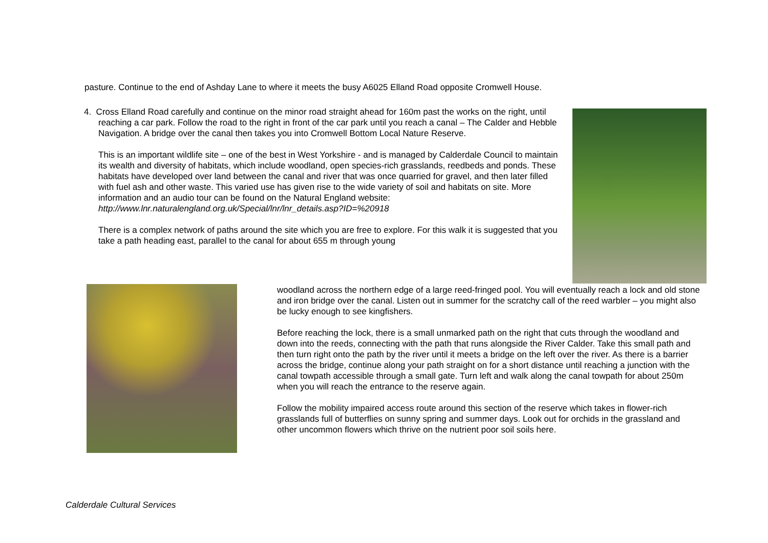pasture. Continue to the end of Ashday Lane to where it meets the busy A6025 Elland Road opposite Cromwell House.
4. Cross Elland Road carefully and continue on the minor road straight ahead for 160m past the works on the right, until reaching a car park. Follow the road to the right in front of the car park until you reach a canal – The Calder and Hebble Navigation. A bridge over the canal then takes you into Cromwell Bottom Local Nature Reserve.
This is an important wildlife site – one of the best in West Yorkshire - and is managed by Calderdale Council to maintain its wealth and diversity of habitats, which include woodland, open species-rich grasslands, reedbeds and ponds. These habitats have developed over land between the canal and river that was once quarried for gravel, and then later filled with fuel ash and other waste. This varied use has given rise to the wide variety of soil and habitats on site. More information and an audio tour can be found on the Natural England website:
http://www.lnr.naturalengland.org.uk/Special/lnr/lnr_details.asp?ID=%20918
There is a complex network of paths around the site which you are free to explore. For this walk it is suggested that you take a path heading east, parallel to the canal for about 655 m through young
woodland across the northern edge of a large reed-fringed pool. You will eventually reach a lock and old stone and iron bridge over the canal. Listen out in summer for the scratchy call of the reed warbler – you might also be lucky enough to see kingfishers.
Before reaching the lock, there is a small unmarked path on the right that cuts through the woodland and down into the reeds, connecting with the path that runs alongside the River Calder. Take this small path and then turn right onto the path by the river until it meets a bridge on the left over the river. As there is a barrier across the bridge, continue along your path straight on for a short distance until reaching a junction with the canal towpath accessible through a small gate. Turn left and walk along the canal towpath for about 250m when you will reach the entrance to the reserve again.
Follow the mobility impaired access route around this section of the reserve which takes in flower-rich grasslands full of butterflies on sunny spring and summer days. Look out for orchids in the grassland and other uncommon flowers which thrive on the nutrient poor soil soils here.
Calderdale Cultural Services